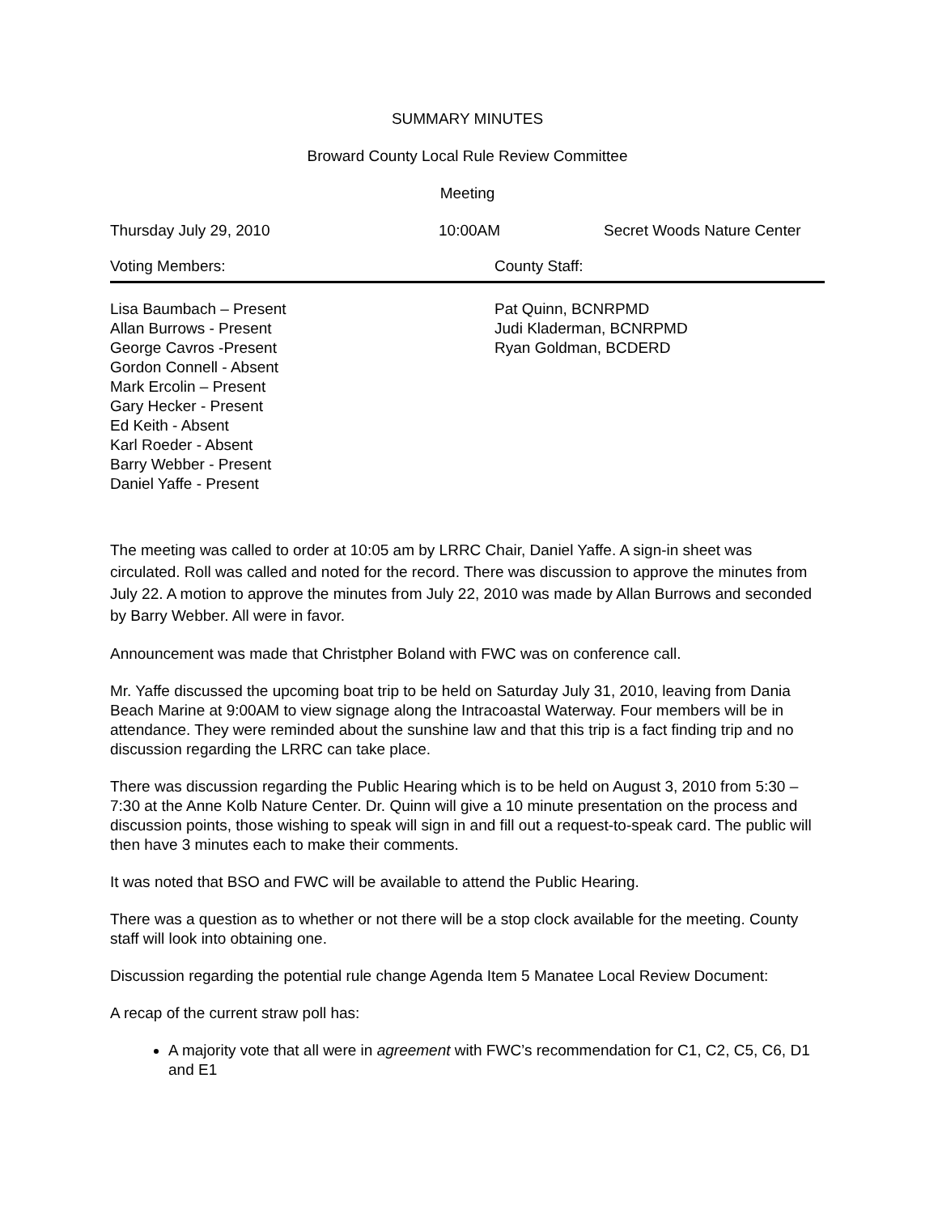SUMMARY MINUTES
Broward County Local Rule Review Committee
Meeting
Thursday July 29, 2010 10:00AM Secret Woods Nature Center
Voting Members: County Staff:
Lisa Baumbach – Present
Allan Burrows - Present
George Cavros -Present
Gordon Connell - Absent
Mark Ercolin – Present
Gary Hecker - Present
Ed Keith - Absent
Karl Roeder - Absent
Barry Webber - Present
Daniel Yaffe - Present
Pat Quinn, BCNRPMD
Judi Kladerman, BCNRPMD
Ryan Goldman, BCDERD
The meeting was called to order at 10:05 am by LRRC Chair, Daniel Yaffe. A sign-in sheet was circulated. Roll was called and noted for the record. There was discussion to approve the minutes from July 22. A motion to approve the minutes from July 22, 2010 was made by Allan Burrows and seconded by Barry Webber. All were in favor.
Announcement was made that Christpher Boland with FWC was on conference call.
Mr. Yaffe discussed the upcoming boat trip to be held on Saturday July 31, 2010, leaving from Dania Beach Marine at 9:00AM to view signage along the Intracoastal Waterway. Four members will be in attendance. They were reminded about the sunshine law and that this trip is a fact finding trip and no discussion regarding the LRRC can take place.
There was discussion regarding the Public Hearing which is to be held on August 3, 2010 from 5:30 – 7:30 at the Anne Kolb Nature Center. Dr. Quinn will give a 10 minute presentation on the process and discussion points, those wishing to speak will sign in and fill out a request-to-speak card. The public will then have 3 minutes each to make their comments.
It was noted that BSO and FWC will be available to attend the Public Hearing.
There was a question as to whether or not there will be a stop clock available for the meeting. County staff will look into obtaining one.
Discussion regarding the potential rule change Agenda Item 5 Manatee Local Review Document:
A recap of the current straw poll has:
A majority vote that all were in agreement with FWC’s recommendation for C1, C2, C5, C6, D1 and E1